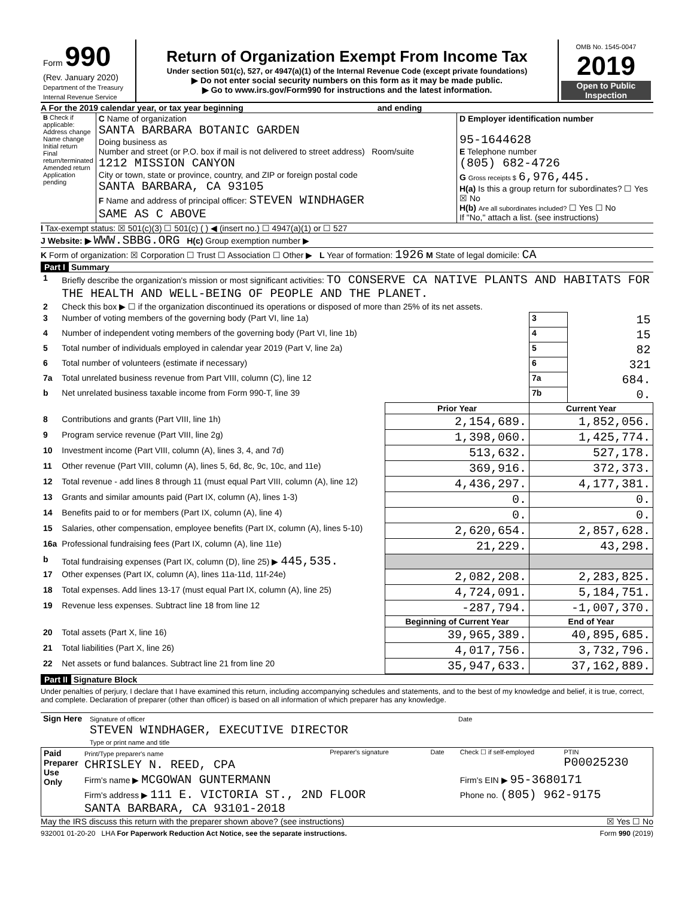| Form 990 (Rev. January 2020) Department of the Treasury Internal Revenue Service | Return of Organization Exempt From Income Tax Under section 501(c), 527, or 4947(a)(1) of the Internal Revenue Code (except private foundations) ▶ Do not enter social security numbers on this form as it may be made public. ▶ Go to www.irs.gov/Form990 for instructions and the latest information. | OMB No. 1545-0047 2019 Open to Public Inspection |
A For the 2019 calendar year, or tax year beginning and ending
| B Check if applicable: Address change Name change Initial return Final return/terminated Amended return Application pending | C Name of organization SANTA BARBARA BOTANIC GARDEN Doing business as Number and street (or P.O. box if mail is not delivered to street address) Room/suite 1212 MISSION CANYON City or town, state or province, country, and ZIP or foreign postal code SANTA BARBARA, CA 93105 F Name and address of principal officer: STEVEN WINDHAGER SAME AS C ABOVE | D Employer identification number 95-1644628 E Telephone number (805) 682-4726 G Gross receipts $ 6,976,445. H(a) Is this a group return for subordinates? ☐ Yes ☒ No H(b) Are all subordinates included? ☐ Yes ☐ No If "No," attach a list. (see instructions) |
I Tax-exempt status: ☒ 501(c)(3) ☐ 501(c) ( ) ◀ (insert no.) ☐ 4947(a)(1) or ☐ 527
J Website: ▶ WWW.SBBG.ORG H(c) Group exemption number ▶
K Form of organization: ☒ Corporation ☐ Trust ☐ Association ☐ Other ▶ L Year of formation: 1926 M State of legal domicile: CA
Part I Summary
| 1 | Briefly describe the organization's mission or most significant activities: TO CONSERVE CA NATIVE PLANTS AND HABITATS FOR THE HEALTH AND WELL-BEING OF PEOPLE AND THE PLANET. | | | | |
| 2 | Check this box ▶ ☐ if the organization discontinued its operations or disposed of more than 25% of its net assets. | | | | |
| 3 | Number of voting members of the governing body (Part VI, line 1a) | | | 3 | 15 |
| 4 | Number of independent voting members of the governing body (Part VI, line 1b) | | | 4 | 15 |
| 5 | Total number of individuals employed in calendar year 2019 (Part V, line 2a) | | | 5 | 82 |
| 6 | Total number of volunteers (estimate if necessary) | | | 6 | 321 |
| 7a | Total unrelated business revenue from Part VIII, column (C), line 12 | | | 7a | 684. |
| b | Net unrelated business taxable income from Form 990-T, line 39 | | | 7b | 0. |
| | | Prior Year | Current Year | | |
| 8 | Contributions and grants (Part VIII, line 1h) | 2,154,689. | 1,852,056. | | |
| 9 | Program service revenue (Part VIII, line 2g) | 1,398,060. | 1,425,774. | | |
| 10 | Investment income (Part VIII, column (A), lines 3, 4, and 7d) | 513,632. | 527,178. | | |
| 11 | Other revenue (Part VIII, column (A), lines 5, 6d, 8c, 9c, 10c, and 11e) | 369,916. | 372,373. | | |
| 12 | Total revenue - add lines 8 through 11 (must equal Part VIII, column (A), line 12) | 4,436,297. | 4,177,381. | | |
| 13 | Grants and similar amounts paid (Part IX, column (A), lines 1-3) | 0. | 0. | | |
| 14 | Benefits paid to or for members (Part IX, column (A), line 4) | 0. | 0. | | |
| 15 | Salaries, other compensation, employee benefits (Part IX, column (A), lines 5-10) | 2,620,654. | 2,857,628. | | |
| 16a | Professional fundraising fees (Part IX, column (A), line 11e) | 21,229. | 43,298. | | |
| b | Total fundraising expenses (Part IX, column (D), line 25) ▶ 445,535. | | | | |
| 17 | Other expenses (Part IX, column (A), lines 11a-11d, 11f-24e) | 2,082,208. | 2,283,825. | | |
| 18 | Total expenses. Add lines 13-17 (must equal Part IX, column (A), line 25) | 4,724,091. | 5,184,751. | | |
| 19 | Revenue less expenses. Subtract line 18 from line 12 | -287,794. | -1,007,370. | | |
| | | Beginning of Current Year | End of Year | | |
| 20 | Total assets (Part X, line 16) | 39,965,389. | 40,895,685. | | |
| 21 | Total liabilities (Part X, line 26) | 4,017,756. | 3,732,796. | | |
| 22 | Net assets or fund balances. Subtract line 21 from line 20 | 35,947,633. | 37,162,889. | | |
Part II Signature Block
Under penalties of perjury, I declare that I have examined this return, including accompanying schedules and statements, and to the best of my knowledge and belief, it is true, correct, and complete. Declaration of preparer (other than officer) is based on all information of which preparer has any knowledge.
| Sign Here | Signature of officer Date STEVEN WINDHAGER, EXECUTIVE DIRECTOR Type or print name and title |
| Paid Preparer Use Only | Print/Type preparer's name CHRISLEY N. REED, CPA | Preparer's signature | Date | Check ☐ if self-employed | PTIN P00025230 |
| | Firm's name ▶ MCGOWAN GUNTERMANN | | | Firm's EIN ▶ 95-3680171 | |
| | Firm's address ▶ 111 E. VICTORIA ST., 2ND FLOOR SANTA BARBARA, CA 93101-2018 | | | Phone no. (805) 962-9175 | |
May the IRS discuss this return with the preparer shown above? (see instructions) ☒ Yes ☐ No
932001 01-20-20 LHA For Paperwork Reduction Act Notice, see the separate instructions. Form 990 (2019)